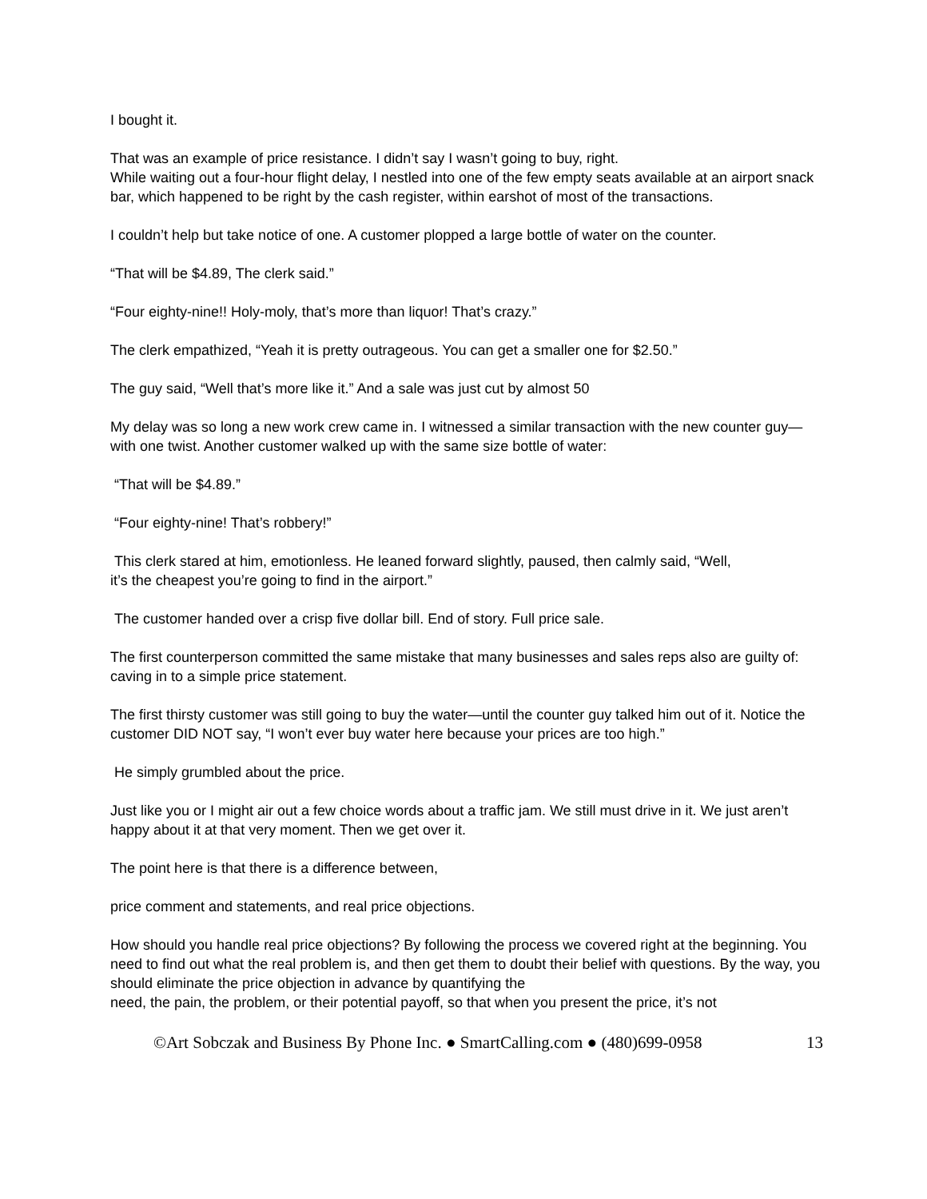I bought it.
That was an example of price resistance. I didn’t say I wasn’t going to buy, right.
While waiting out a four-hour flight delay, I nestled into one of the few empty seats available at an airport snack bar, which happened to be right by the cash register, within earshot of most of the transactions.
I couldn’t help but take notice of one. A customer plopped a large bottle of water on the counter.
“That will be $4.89, The clerk said.”
“Four eighty-nine!! Holy-moly, that’s more than liquor! That’s crazy.”
The clerk empathized, “Yeah it is pretty outrageous. You can get a smaller one for $2.50.”
The guy said, “Well that’s more like it.” And a sale was just cut by almost 50
My delay was so long a new work crew came in. I witnessed a similar transaction with the new counter guy—with one twist. Another customer walked up with the same size bottle of water:
“That will be $4.89.”
“Four eighty-nine! That’s robbery!”
This clerk stared at him, emotionless. He leaned forward slightly, paused, then calmly said, “Well,
it’s the cheapest you’re going to find in the airport.”
The customer handed over a crisp five dollar bill. End of story. Full price sale.
The first counterperson committed the same mistake that many businesses and sales reps also are guilty of: caving in to a simple price statement.
The first thirsty customer was still going to buy the water—until the counter guy talked him out of it. Notice the customer DID NOT say, “I won’t ever buy water here because your prices are too high.”
He simply grumbled about the price.
Just like you or I might air out a few choice words about a traffic jam. We still must drive in it. We just aren’t happy about it at that very moment. Then we get over it.
The point here is that there is a difference between,
price comment and statements, and real price objections.
How should you handle real price objections? By following the process we covered right at the beginning. You need to find out what the real problem is, and then get them to doubt their belief with questions. By the way, you should eliminate the price objection in advance by quantifying the
need, the pain, the problem, or their potential payoff, so that when you present the price, it’s not
©Art Sobczak and Business By Phone Inc. ● SmartCalling.com ● (480)699-0958 13